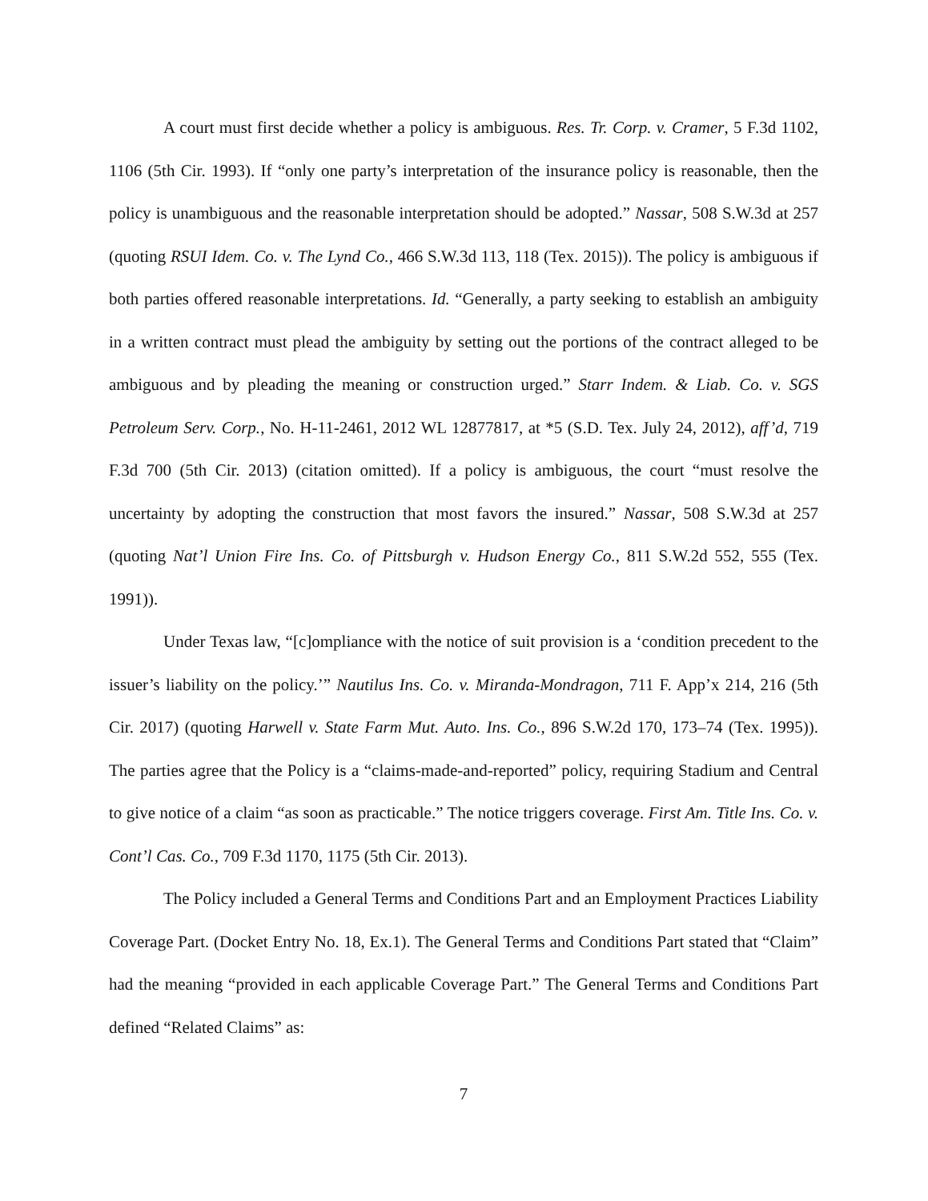A court must first decide whether a policy is ambiguous. Res. Tr. Corp. v. Cramer, 5 F.3d 1102, 1106 (5th Cir. 1993). If “only one party’s interpretation of the insurance policy is reasonable, then the policy is unambiguous and the reasonable interpretation should be adopted.” Nassar, 508 S.W.3d at 257 (quoting RSUI Idem. Co. v. The Lynd Co., 466 S.W.3d 113, 118 (Tex. 2015)). The policy is ambiguous if both parties offered reasonable interpretations. Id. “Generally, a party seeking to establish an ambiguity in a written contract must plead the ambiguity by setting out the portions of the contract alleged to be ambiguous and by pleading the meaning or construction urged.” Starr Indem. & Liab. Co. v. SGS Petroleum Serv. Corp., No. H-11-2461, 2012 WL 12877817, at *5 (S.D. Tex. July 24, 2012), aff’d, 719 F.3d 700 (5th Cir. 2013) (citation omitted). If a policy is ambiguous, the court “must resolve the uncertainty by adopting the construction that most favors the insured.” Nassar, 508 S.W.3d at 257 (quoting Nat’l Union Fire Ins. Co. of Pittsburgh v. Hudson Energy Co., 811 S.W.2d 552, 555 (Tex. 1991)).
Under Texas law, “[c]ompliance with the notice of suit provision is a ‘condition precedent to the issuer’s liability on the policy.’” Nautilus Ins. Co. v. Miranda-Mondragon, 711 F. App’x 214, 216 (5th Cir. 2017) (quoting Harwell v. State Farm Mut. Auto. Ins. Co., 896 S.W.2d 170, 173–74 (Tex. 1995)). The parties agree that the Policy is a “claims-made-and-reported” policy, requiring Stadium and Central to give notice of a claim “as soon as practicable.” The notice triggers coverage. First Am. Title Ins. Co. v. Cont’l Cas. Co., 709 F.3d 1170, 1175 (5th Cir. 2013).
The Policy included a General Terms and Conditions Part and an Employment Practices Liability Coverage Part. (Docket Entry No. 18, Ex.1). The General Terms and Conditions Part stated that “Claim” had the meaning “provided in each applicable Coverage Part.” The General Terms and Conditions Part defined “Related Claims” as:
7